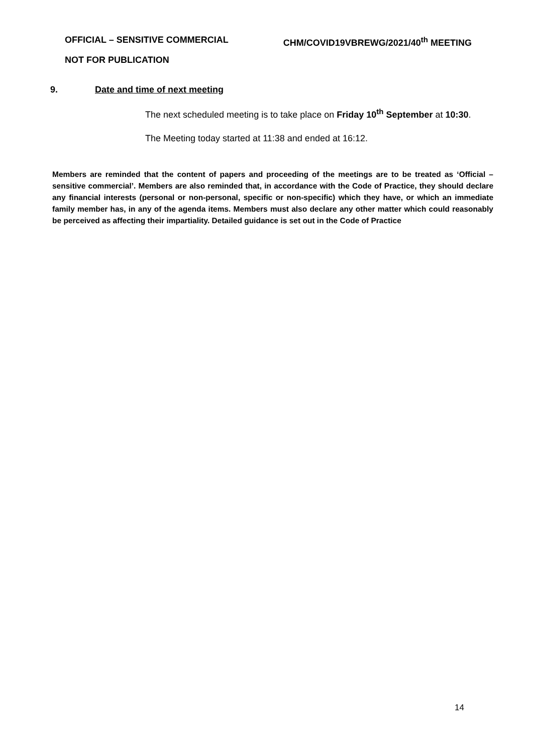OFFICIAL – SENSITIVE COMMERCIAL CHM/COVID19VBREWG/2021/40<sup>th</sup> MEETING
NOT FOR PUBLICATION
9. Date and time of next meeting
The next scheduled meeting is to take place on Friday 10<sup>th</sup> September at 10:30.
The Meeting today started at 11:38 and ended at 16:12.
Members are reminded that the content of papers and proceeding of the meetings are to be treated as ‘Official – sensitive commercial’. Members are also reminded that, in accordance with the Code of Practice, they should declare any financial interests (personal or non-personal, specific or non-specific) which they have, or which an immediate family member has, in any of the agenda items. Members must also declare any other matter which could reasonably be perceived as affecting their impartiality. Detailed guidance is set out in the Code of Practice
14